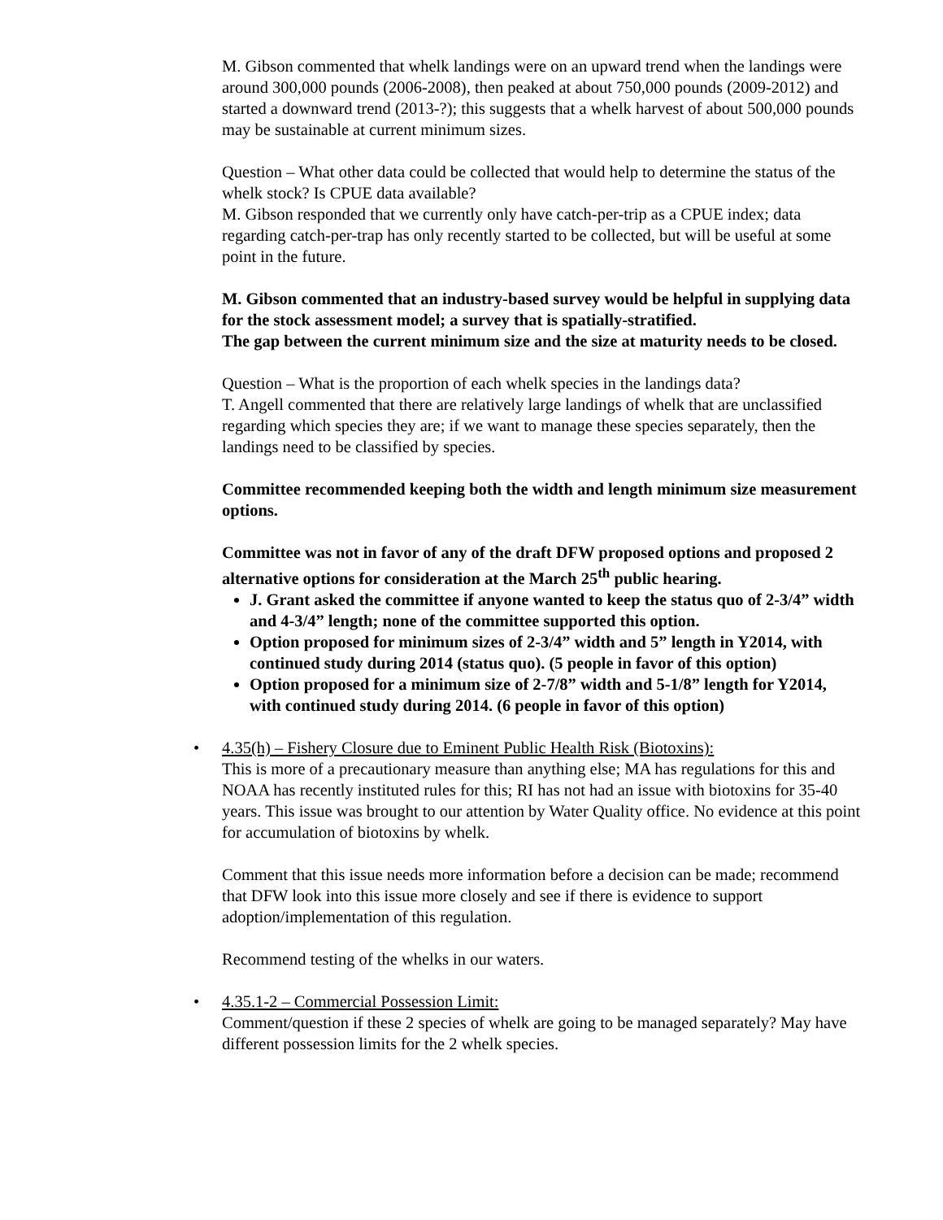M. Gibson commented that whelk landings were on an upward trend when the landings were around 300,000 pounds (2006-2008), then peaked at about 750,000 pounds (2009-2012) and started a downward trend (2013-?); this suggests that a whelk harvest of about 500,000 pounds may be sustainable at current minimum sizes.
Question – What other data could be collected that would help to determine the status of the whelk stock? Is CPUE data available?
M. Gibson responded that we currently only have catch-per-trip as a CPUE index; data regarding catch-per-trap has only recently started to be collected, but will be useful at some point in the future.
M. Gibson commented that an industry-based survey would be helpful in supplying data for the stock assessment model; a survey that is spatially-stratified.
The gap between the current minimum size and the size at maturity needs to be closed.
Question – What is the proportion of each whelk species in the landings data?
T. Angell commented that there are relatively large landings of whelk that are unclassified regarding which species they are; if we want to manage these species separately, then the landings need to be classified by species.
Committee recommended keeping both the width and length minimum size measurement options.
Committee was not in favor of any of the draft DFW proposed options and proposed 2 alternative options for consideration at the March 25<sup>th</sup> public hearing.
J. Grant asked the committee if anyone wanted to keep the status quo of 2-3/4” width and 4-3/4” length; none of the committee supported this option.
Option proposed for minimum sizes of 2-3/4” width and 5” length in Y2014, with continued study during 2014 (status quo). (5 people in favor of this option)
Option proposed for a minimum size of 2-7/8” width and 5-1/8” length for Y2014, with continued study during 2014. (6 people in favor of this option)
• 4.35(h) – Fishery Closure due to Eminent Public Health Risk (Biotoxins):
This is more of a precautionary measure than anything else; MA has regulations for this and NOAA has recently instituted rules for this; RI has not had an issue with biotoxins for 35-40 years. This issue was brought to our attention by Water Quality office. No evidence at this point for accumulation of biotoxins by whelk.
Comment that this issue needs more information before a decision can be made; recommend that DFW look into this issue more closely and see if there is evidence to support adoption/implementation of this regulation.
Recommend testing of the whelks in our waters.
• 4.35.1-2 – Commercial Possession Limit:
Comment/question if these 2 species of whelk are going to be managed separately? May have different possession limits for the 2 whelk species.